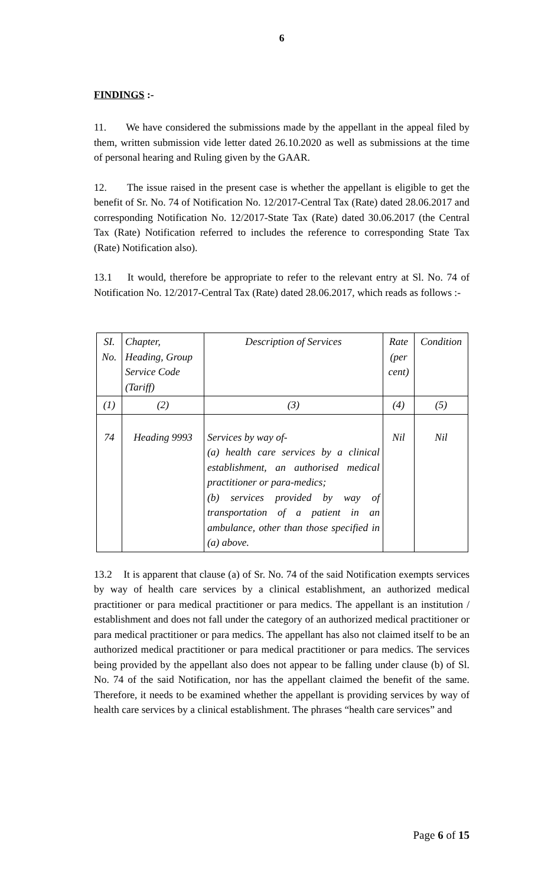6
FINDINGS :-
11. We have considered the submissions made by the appellant in the appeal filed by them, written submission vide letter dated 26.10.2020 as well as submissions at the time of personal hearing and Ruling given by the GAAR.
12. The issue raised in the present case is whether the appellant is eligible to get the benefit of Sr. No. 74 of Notification No. 12/2017-Central Tax (Rate) dated 28.06.2017 and corresponding Notification No. 12/2017-State Tax (Rate) dated 30.06.2017 (the Central Tax (Rate) Notification referred to includes the reference to corresponding State Tax (Rate) Notification also).
13.1 It would, therefore be appropriate to refer to the relevant entry at Sl. No. 74 of Notification No. 12/2017-Central Tax (Rate) dated 28.06.2017, which reads as follows :-
| SI. No. | Chapter, Heading, Group Service Code (Tariff) | Description of Services | Rate (per cent) | Condition |
| (1) | (2) | (3) | (4) | (5) |
| 74 | Heading 9993 | Services by way of- (a) health care services by a clinical establishment, an authorised medical practitioner or para-medics; (b) services provided by way of transportation of a patient in an ambulance, other than those specified in (a) above. | Nil | Nil |
13.2 It is apparent that clause (a) of Sr. No. 74 of the said Notification exempts services by way of health care services by a clinical establishment, an authorized medical practitioner or para medical practitioner or para medics. The appellant is an institution / establishment and does not fall under the category of an authorized medical practitioner or para medical practitioner or para medics. The appellant has also not claimed itself to be an authorized medical practitioner or para medical practitioner or para medics. The services being provided by the appellant also does not appear to be falling under clause (b) of Sl. No. 74 of the said Notification, nor has the appellant claimed the benefit of the same. Therefore, it needs to be examined whether the appellant is providing services by way of health care services by a clinical establishment. The phrases “health care services” and
Page 6 of 15